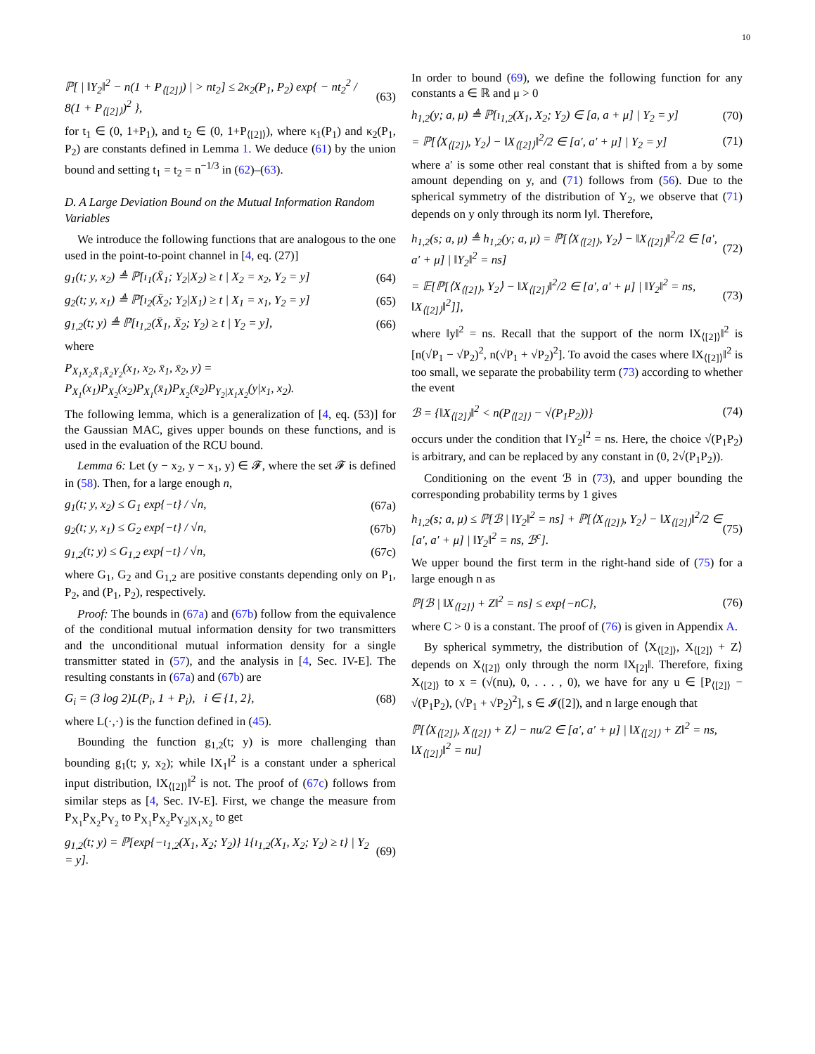10
ℙ[ | ‖Y<sub>2</sub>‖<sup>2</sup> − n(1 + P<sub>⟨[2]⟩</sub>) | > nt<sub>2</sub>] ≤ 2κ<sub>2</sub>(P<sub>1</sub>, P<sub>2</sub>) exp{ − nt<sub>2</sub><sup>2</sup> / 8(1 + P<sub>⟨[2]⟩</sub>)<sup>2</sup> }, (63)
for t<sub>1</sub> ∈ (0, 1+P<sub>1</sub>), and t<sub>2</sub> ∈ (0, 1+P<sub>⟨[2]⟩</sub>), where κ<sub>1</sub>(P<sub>1</sub>) and κ<sub>2</sub>(P<sub>1</sub>, P<sub>2</sub>) are constants defined in Lemma 1. We deduce (61) by the union bound and setting t<sub>1</sub> = t<sub>2</sub> = n<sup>−1/3</sup> in (62)–(63).
D. A Large Deviation Bound on the Mutual Information Random Variables
We introduce the following functions that are analogous to the one used in the point-to-point channel in [4, eq. (27)]
g<sub>1</sub>(t; y, x<sub>2</sub>) ≜ ℙ[ı<sub>1</sub>(X̄<sub>1</sub>; Y<sub>2</sub>|X<sub>2</sub>) ≥ t | X<sub>2</sub> = x<sub>2</sub>, Y<sub>2</sub> = y] (64)
g<sub>2</sub>(t; y, x<sub>1</sub>) ≜ ℙ[ı<sub>2</sub>(X̄<sub>2</sub>; Y<sub>2</sub>|X<sub>1</sub>) ≥ t | X<sub>1</sub> = x<sub>1</sub>, Y<sub>2</sub> = y] (65)
g<sub>1,2</sub>(t; y) ≜ ℙ[ı<sub>1,2</sub>(X̄<sub>1</sub>, X̄<sub>2</sub>; Y<sub>2</sub>) ≥ t | Y<sub>2</sub> = y], (66)
where
P<sub>X<sub>1</sub>X<sub>2</sub>X̄<sub>1</sub>X̄<sub>2</sub>Y<sub>2</sub></sub>(x<sub>1</sub>, x<sub>2</sub>, x̄<sub>1</sub>, x̄<sub>2</sub>, y) = P<sub>X<sub>1</sub></sub>(x<sub>1</sub>)P<sub>X<sub>2</sub></sub>(x<sub>2</sub>)P<sub>X<sub>1</sub></sub>(x̄<sub>1</sub>)P<sub>X<sub>2</sub></sub>(x̄<sub>2</sub>)P<sub>Y<sub>2</sub>|X<sub>1</sub>X<sub>2</sub></sub>(y|x<sub>1</sub>, x<sub>2</sub>).
The following lemma, which is a generalization of [4, eq. (53)] for the Gaussian MAC, gives upper bounds on these functions, and is used in the evaluation of the RCU bound.
Lemma 6: Let (y − x<sub>2</sub>, y − x<sub>1</sub>, y) ∈ 𝓕, where the set 𝓕 is defined in (58). Then, for a large enough n,
g<sub>1</sub>(t; y, x<sub>2</sub>) ≤ G<sub>1</sub> exp{−t} / √n, (67a)
g<sub>2</sub>(t; y, x<sub>1</sub>) ≤ G<sub>2</sub> exp{−t} / √n, (67b)
g<sub>1,2</sub>(t; y) ≤ G<sub>1,2</sub> exp{−t} / √n, (67c)
where G<sub>1</sub>, G<sub>2</sub> and G<sub>1,2</sub> are positive constants depending only on P<sub>1</sub>, P<sub>2</sub>, and (P<sub>1</sub>, P<sub>2</sub>), respectively.
Proof: The bounds in (67a) and (67b) follow from the equivalence of the conditional mutual information density for two transmitters and the unconditional mutual information density for a single transmitter stated in (57), and the analysis in [4, Sec. IV-E]. The resulting constants in (67a) and (67b) are
G<sub>i</sub> = (3 log 2)L(P<sub>i</sub>, 1 + P<sub>i</sub>), i ∈ {1, 2}, (68)
where L(·,·) is the function defined in (45).
Bounding the function g<sub>1,2</sub>(t; y) is more challenging than bounding g<sub>1</sub>(t; y, x<sub>2</sub>); while ‖X<sub>1</sub>‖<sup>2</sup> is a constant under a spherical input distribution, ‖X<sub>⟨[2]⟩</sub>‖<sup>2</sup> is not. The proof of (67c) follows from similar steps as [4, Sec. IV-E]. First, we change the measure from P<sub>X<sub>1</sub></sub>P<sub>X<sub>2</sub></sub>P<sub>Y<sub>2</sub></sub> to P<sub>X<sub>1</sub></sub>P<sub>X<sub>2</sub></sub>P<sub>Y<sub>2</sub>|X<sub>1</sub>X<sub>2</sub></sub> to get
g<sub>1,2</sub>(t; y) = ℙ[exp{−ı<sub>1,2</sub>(X<sub>1</sub>, X<sub>2</sub>; Y<sub>2</sub>)} 1{ı<sub>1,2</sub>(X<sub>1</sub>, X<sub>2</sub>; Y<sub>2</sub>) ≥ t} | Y<sub>2</sub> = y]. (69)
In order to bound (69), we define the following function for any constants a ∈ ℝ and μ > 0
h<sub>1,2</sub>(y; a, μ) ≜ ℙ[ı<sub>1,2</sub>(X<sub>1</sub>, X<sub>2</sub>; Y<sub>2</sub>) ∈ [a, a + μ] | Y<sub>2</sub> = y] (70)
= ℙ[⟨X<sub>⟨[2]⟩</sub>, Y<sub>2</sub>⟩ − ‖X<sub>⟨[2]⟩</sub>‖<sup>2</sup>/2 ∈ [a′, a′ + μ] | Y<sub>2</sub> = y] (71)
where a′ is some other real constant that is shifted from a by some amount depending on y, and (71) follows from (56). Due to the spherical symmetry of the distribution of Y<sub>2</sub>, we observe that (71) depends on y only through its norm ‖y‖. Therefore,
h<sub>1,2</sub>(s; a, μ) ≜ h<sub>1,2</sub>(y; a, μ) = ℙ[⟨X<sub>⟨[2]⟩</sub>, Y<sub>2</sub>⟩ − ‖X<sub>⟨[2]⟩</sub>‖<sup>2</sup>/2 ∈ [a′, a′ + μ] | ‖Y<sub>2</sub>‖<sup>2</sup> = ns] (72)
= 𝔼[ℙ[⟨X<sub>⟨[2]⟩</sub>, Y<sub>2</sub>⟩ − ‖X<sub>⟨[2]⟩</sub>‖<sup>2</sup>/2 ∈ [a′, a′ + μ] | ‖Y<sub>2</sub>‖<sup>2</sup> = ns, ‖X<sub>⟨[2]⟩</sub>‖<sup>2</sup>]], (73)
where ‖y‖<sup>2</sup> = ns. Recall that the support of the norm ‖X<sub>⟨[2]⟩</sub>‖<sup>2</sup> is [n(√P<sub>1</sub> − √P<sub>2</sub>)<sup>2</sup>, n(√P<sub>1</sub> + √P<sub>2</sub>)<sup>2</sup>]. To avoid the cases where ‖X<sub>⟨[2]⟩</sub>‖<sup>2</sup> is too small, we separate the probability term (73) according to whether the event
ℬ = {‖X<sub>⟨[2]⟩</sub>‖<sup>2</sup> < n(P<sub>⟨[2]⟩</sub> − √(P<sub>1</sub>P<sub>2</sub>))} (74)
occurs under the condition that ‖Y<sub>2</sub>‖<sup>2</sup> = ns. Here, the choice √(P<sub>1</sub>P<sub>2</sub>) is arbitrary, and can be replaced by any constant in (0, 2√(P<sub>1</sub>P<sub>2</sub>)).
Conditioning on the event ℬ in (73), and upper bounding the corresponding probability terms by 1 gives
h<sub>1,2</sub>(s; a, μ) ≤ ℙ[ℬ | ‖Y<sub>2</sub>‖<sup>2</sup> = ns] + ℙ[⟨X<sub>⟨[2]⟩</sub>, Y<sub>2</sub>⟩ − ‖X<sub>⟨[2]⟩</sub>‖<sup>2</sup>/2 ∈ [a′, a′ + μ] | ‖Y<sub>2</sub>‖<sup>2</sup> = ns, ℬ<sup>c</sup>]. (75)
We upper bound the first term in the right-hand side of (75) for a large enough n as
ℙ[ℬ | ‖X<sub>⟨[2]⟩</sub> + Z‖<sup>2</sup> = ns] ≤ exp{−nC}, (76)
where C > 0 is a constant. The proof of (76) is given in Appendix A.
By spherical symmetry, the distribution of ⟨X<sub>⟨[2]⟩</sub>, X<sub>⟨[2]⟩</sub> + Z⟩ depends on X<sub>⟨[2]⟩</sub> only through the norm ‖X<sub>[2]</sub>‖. Therefore, fixing X<sub>⟨[2]⟩</sub> to x = (√(nu), 0, . . . , 0), we have for any u ∈ [P<sub>⟨[2]⟩</sub> − √(P<sub>1</sub>P<sub>2</sub>), (√P<sub>1</sub> + √P<sub>2</sub>)<sup>2</sup>], s ∈ 𝓘([2]), and n large enough that
ℙ[⟨X<sub>⟨[2]⟩</sub>, X<sub>⟨[2]⟩</sub> + Z⟩ − nu/2 ∈ [a′, a′ + μ] | ‖X<sub>⟨[2]⟩</sub> + Z‖<sup>2</sup> = ns, ‖X<sub>⟨[2]⟩</sub>‖<sup>2</sup> = nu]